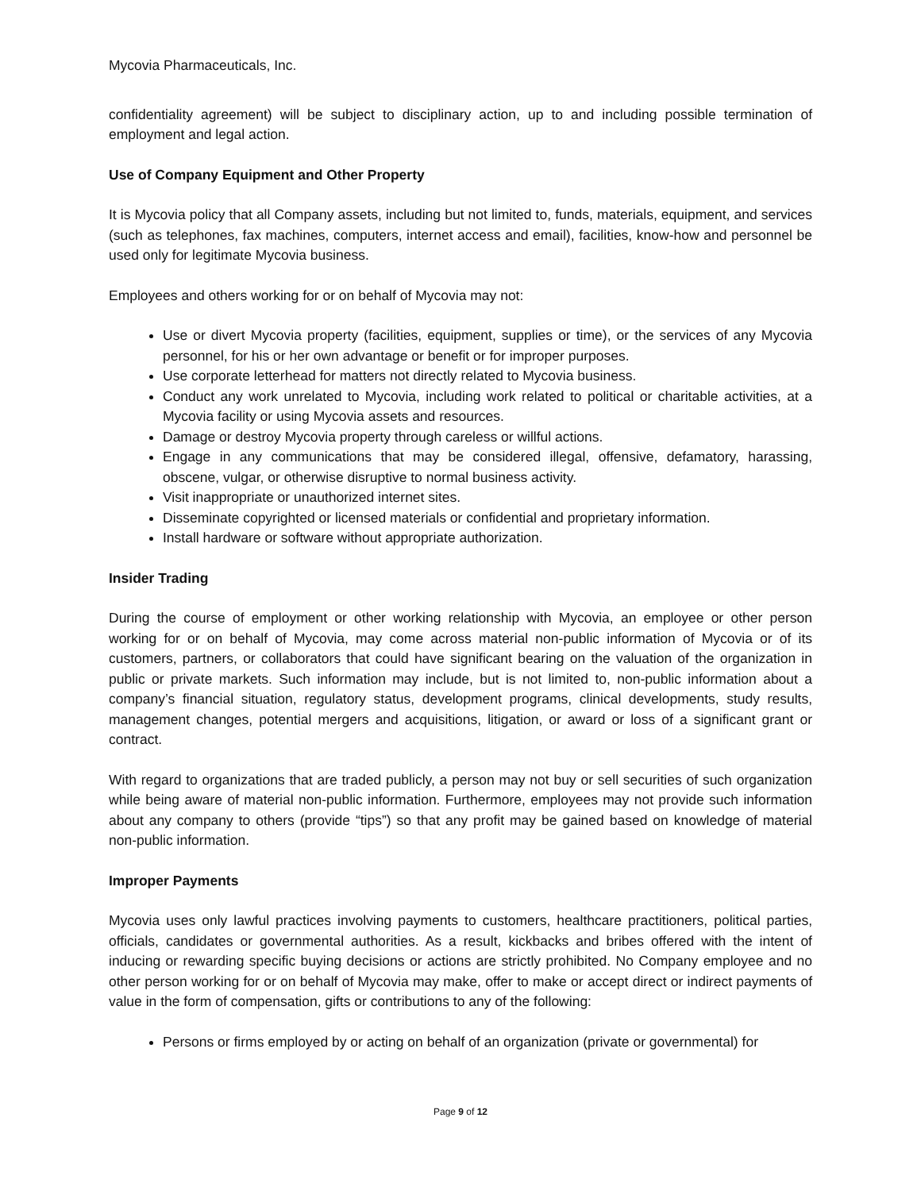Mycovia Pharmaceuticals, Inc.
confidentiality agreement) will be subject to disciplinary action, up to and including possible termination of employment and legal action.
Use of Company Equipment and Other Property
It is Mycovia policy that all Company assets, including but not limited to, funds, materials, equipment, and services (such as telephones, fax machines, computers, internet access and email), facilities, know-how and personnel be used only for legitimate Mycovia business.
Employees and others working for or on behalf of Mycovia may not:
Use or divert Mycovia property (facilities, equipment, supplies or time), or the services of any Mycovia personnel, for his or her own advantage or benefit or for improper purposes.
Use corporate letterhead for matters not directly related to Mycovia business.
Conduct any work unrelated to Mycovia, including work related to political or charitable activities, at a Mycovia facility or using Mycovia assets and resources.
Damage or destroy Mycovia property through careless or willful actions.
Engage in any communications that may be considered illegal, offensive, defamatory, harassing, obscene, vulgar, or otherwise disruptive to normal business activity.
Visit inappropriate or unauthorized internet sites.
Disseminate copyrighted or licensed materials or confidential and proprietary information.
Install hardware or software without appropriate authorization.
Insider Trading
During the course of employment or other working relationship with Mycovia, an employee or other person working for or on behalf of Mycovia, may come across material non-public information of Mycovia or of its customers, partners, or collaborators that could have significant bearing on the valuation of the organization in public or private markets. Such information may include, but is not limited to, non-public information about a company’s financial situation, regulatory status, development programs, clinical developments, study results, management changes, potential mergers and acquisitions, litigation, or award or loss of a significant grant or contract.
With regard to organizations that are traded publicly, a person may not buy or sell securities of such organization while being aware of material non-public information. Furthermore, employees may not provide such information about any company to others (provide “tips”) so that any profit may be gained based on knowledge of material non-public information.
Improper Payments
Mycovia uses only lawful practices involving payments to customers, healthcare practitioners, political parties, officials, candidates or governmental authorities. As a result, kickbacks and bribes offered with the intent of inducing or rewarding specific buying decisions or actions are strictly prohibited. No Company employee and no other person working for or on behalf of Mycovia may make, offer to make or accept direct or indirect payments of value in the form of compensation, gifts or contributions to any of the following:
Persons or firms employed by or acting on behalf of an organization (private or governmental) for
Page 9 of 12